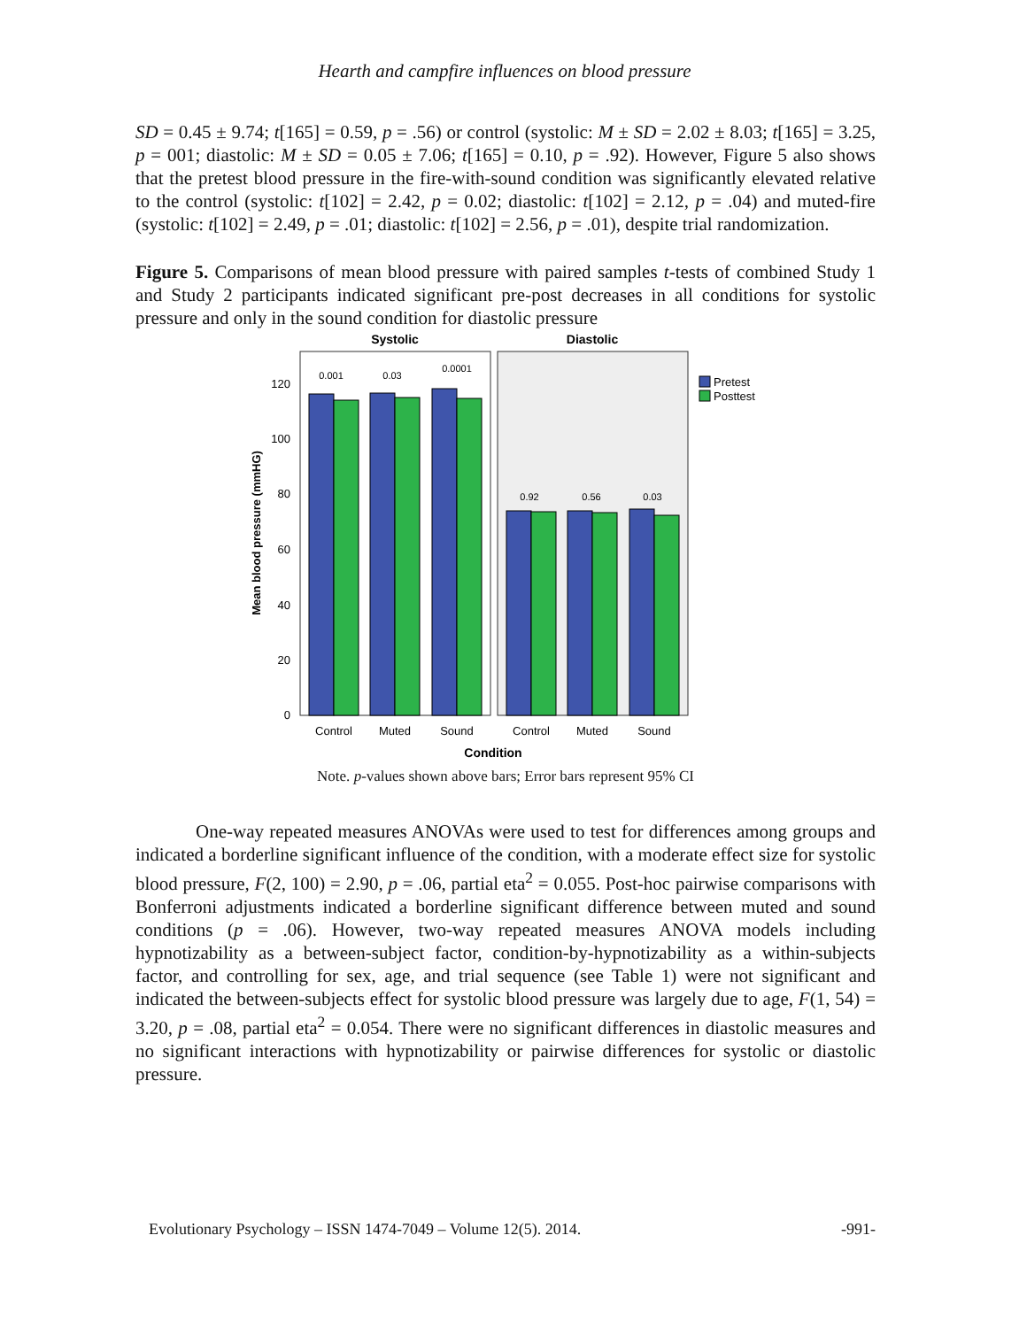Hearth and campfire influences on blood pressure
SD = 0.45 ± 9.74; t[165] = 0.59, p = .56) or control (systolic: M ± SD = 2.02 ± 8.03; t[165] = 3.25, p = 001; diastolic: M ± SD = 0.05 ± 7.06; t[165] = 0.10, p = .92). However, Figure 5 also shows that the pretest blood pressure in the fire-with-sound condition was significantly elevated relative to the control (systolic: t[102] = 2.42, p = 0.02; diastolic: t[102] = 2.12, p = .04) and muted-fire (systolic: t[102] = 2.49, p = .01; diastolic: t[102] = 2.56, p = .01), despite trial randomization.
Figure 5. Comparisons of mean blood pressure with paired samples t-tests of combined Study 1 and Study 2 participants indicated significant pre-post decreases in all conditions for systolic pressure and only in the sound condition for diastolic pressure
Systolic
Diastolic
0.001
0.03
0.0001
0.92
0.56
0.03
0
20
40
60
80
100
120
Mean blood pressure (mmHG)
Control
Muted
Sound
Control
Muted
Sound
Condition
Pretest
Posttest
Note. p-values shown above bars; Error bars represent 95% CI
One-way repeated measures ANOVAs were used to test for differences among groups and indicated a borderline significant influence of the condition, with a moderate effect size for systolic blood pressure, F(2, 100) = 2.90, p = .06, partial eta<sup>2</sup> = 0.055. Post-hoc pairwise comparisons with Bonferroni adjustments indicated a borderline significant difference between muted and sound conditions (p = .06). However, two-way repeated measures ANOVA models including hypnotizability as a between-subject factor, condition-by-hypnotizability as a within-subjects factor, and controlling for sex, age, and trial sequence (see Table 1) were not significant and indicated the between-subjects effect for systolic blood pressure was largely due to age, F(1, 54) = 3.20, p = .08, partial eta<sup>2</sup> = 0.054. There were no significant differences in diastolic measures and no significant interactions with hypnotizability or pairwise differences for systolic or diastolic pressure.
Evolutionary Psychology – ISSN 1474-7049 – Volume 12(5). 2014. -991-